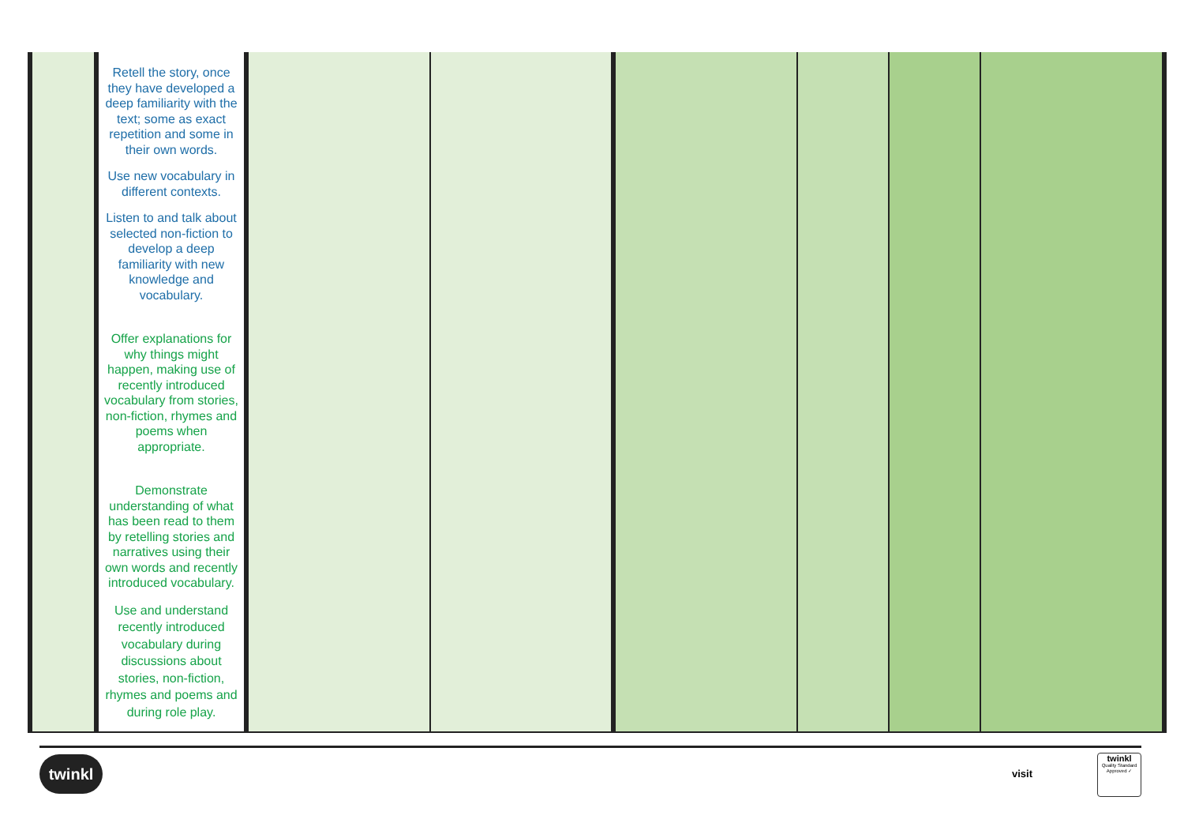| | Retell the story, once they have developed a deep familiarity with the text; some as exact repetition and some in their own words. Use new vocabulary in different contexts. Listen to and talk about selected non-fiction to develop a deep familiarity with new knowledge and vocabulary. Offer explanations for why things might happen, making use of recently introduced vocabulary from stories, non-fiction, rhymes and poems when appropriate. Demonstrate understanding of what has been read to them by retelling stories and narratives using their own words and recently introduced vocabulary. Use and understand recently introduced vocabulary during discussions about stories, non-fiction, rhymes and poems and during role play. | | | | | | |
twinkl
visit
twinkl
Quality Standard
Approved ✓